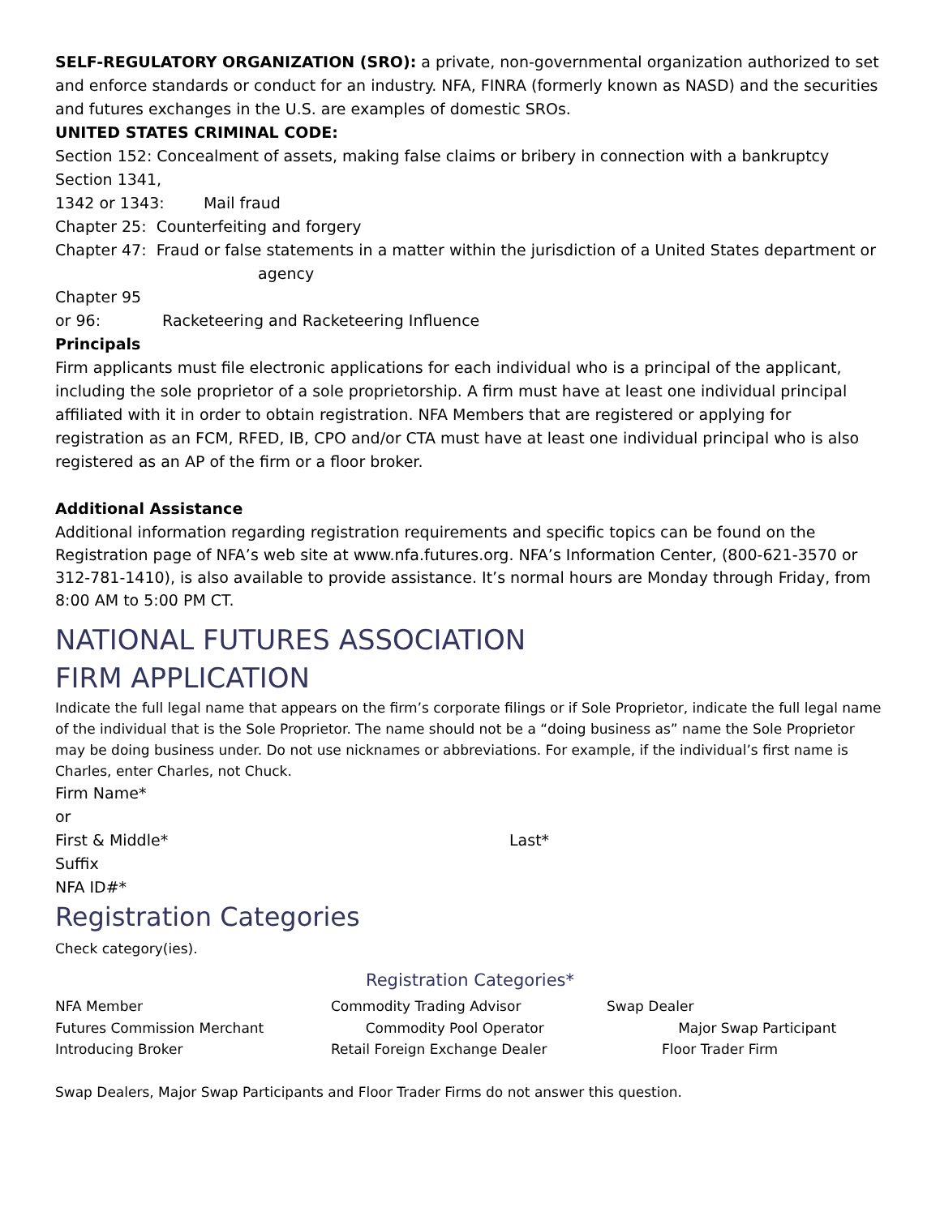SELF-REGULATORY ORGANIZATION (SRO): a private, non-governmental organization authorized to set and enforce standards or conduct for an industry. NFA, FINRA (formerly known as NASD) and the securities and futures exchanges in the U.S. are examples of domestic SROs.
UNITED STATES CRIMINAL CODE:
Section 152: Concealment of assets, making false claims or bribery in connection with a bankruptcy
Section 1341,
1342 or 1343: Mail fraud
Chapter 25: Counterfeiting and forgery
Chapter 47: Fraud or false statements in a matter within the jurisdiction of a United States department or agency
Chapter 95
or 96: Racketeering and Racketeering Influence
Principals
Firm applicants must file electronic applications for each individual who is a principal of the applicant, including the sole proprietor of a sole proprietorship. A firm must have at least one individual principal affiliated with it in order to obtain registration. NFA Members that are registered or applying for registration as an FCM, RFED, IB, CPO and/or CTA must have at least one individual principal who is also registered as an AP of the firm or a floor broker.
Additional Assistance
Additional information regarding registration requirements and specific topics can be found on the Registration page of NFA’s web site at www.nfa.futures.org. NFA’s Information Center, (800-621-3570 or 312-781-1410), is also available to provide assistance. It’s normal hours are Monday through Friday, from 8:00 AM to 5:00 PM CT.
NATIONAL FUTURES ASSOCIATION
FIRM APPLICATION
Indicate the full legal name that appears on the firm’s corporate filings or if Sole Proprietor, indicate the full legal name of the individual that is the Sole Proprietor. The name should not be a “doing business as” name the Sole Proprietor may be doing business under. Do not use nicknames or abbreviations. For example, if the individual’s first name is Charles, enter Charles, not Chuck.
Firm Name*
or
First & Middle* Last*
Suffix
NFA ID#*
Registration Categories
Check category(ies).
Registration Categories*
NFA Member Commodity Trading Advisor Swap Dealer
Futures Commission Merchant Commodity Pool Operator Major Swap Participant
Introducing Broker Retail Foreign Exchange Dealer Floor Trader Firm
Swap Dealers, Major Swap Participants and Floor Trader Firms do not answer this question.